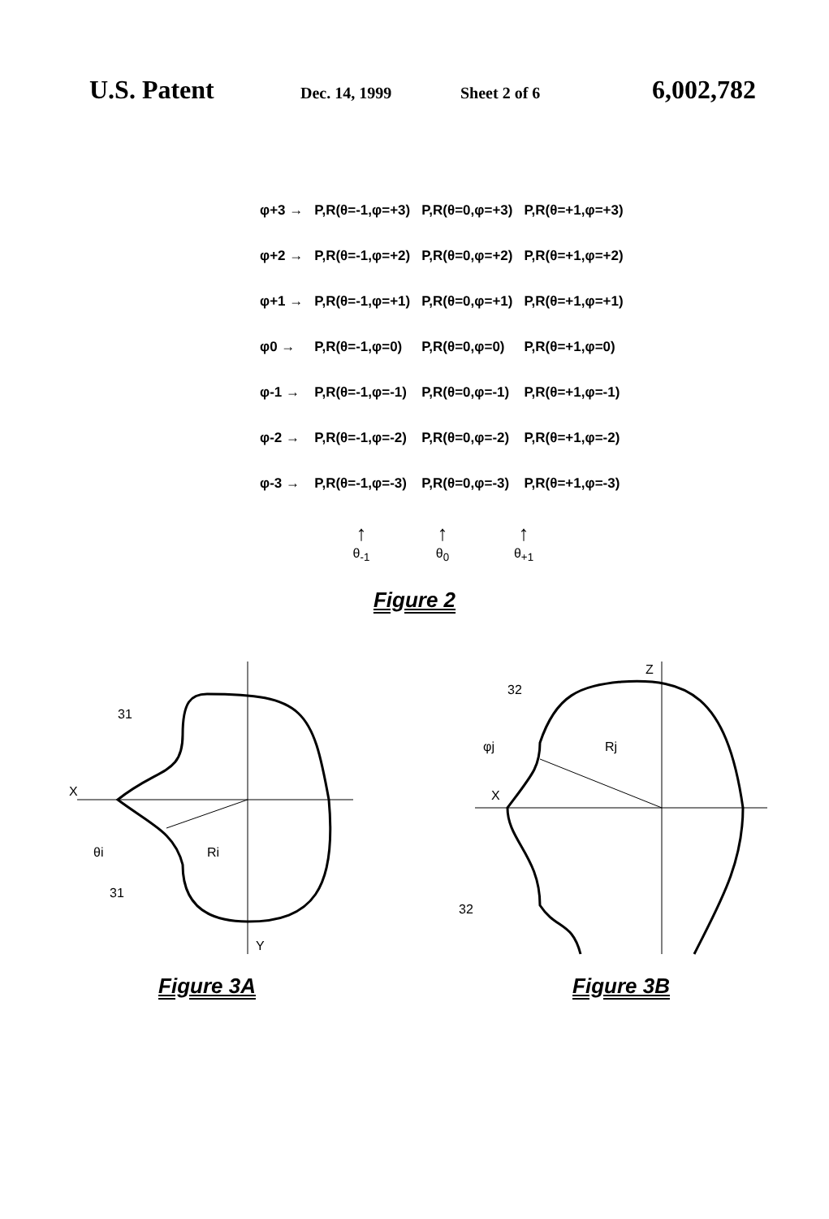U.S. Patent
Dec. 14, 1999 Sheet 2 of 6
6,002,782
| φ+3 → | P,R(θ=-1,φ=+3) | P,R(θ=0,φ=+3) | P,R(θ=+1,φ=+3) |
| φ+2 → | P,R(θ=-1,φ=+2) | P,R(θ=0,φ=+2) | P,R(θ=+1,φ=+2) |
| φ+1 → | P,R(θ=-1,φ=+1) | P,R(θ=0,φ=+1) | P,R(θ=+1,φ=+1) |
| φ0 → | P,R(θ=-1,φ=0) | P,R(θ=0,φ=0) | P,R(θ=+1,φ=0) |
| φ-1 → | P,R(θ=-1,φ=-1) | P,R(θ=0,φ=-1) | P,R(θ=+1,φ=-1) |
| φ-2 → | P,R(θ=-1,φ=-2) | P,R(θ=0,φ=-2) | P,R(θ=+1,φ=-2) |
| φ-3 → | P,R(θ=-1,φ=-3) | P,R(θ=0,φ=-3) | P,R(θ=+1,φ=-3) |
↑ ↑ ↑
θ<sub>-1</sub> θ<sub>0</sub> θ<sub>+1</sub>
Figure 2
X
Y
31
31
θi
Ri
Figure 3A
X
Z
32
32
φj
Rj
Figure 3B